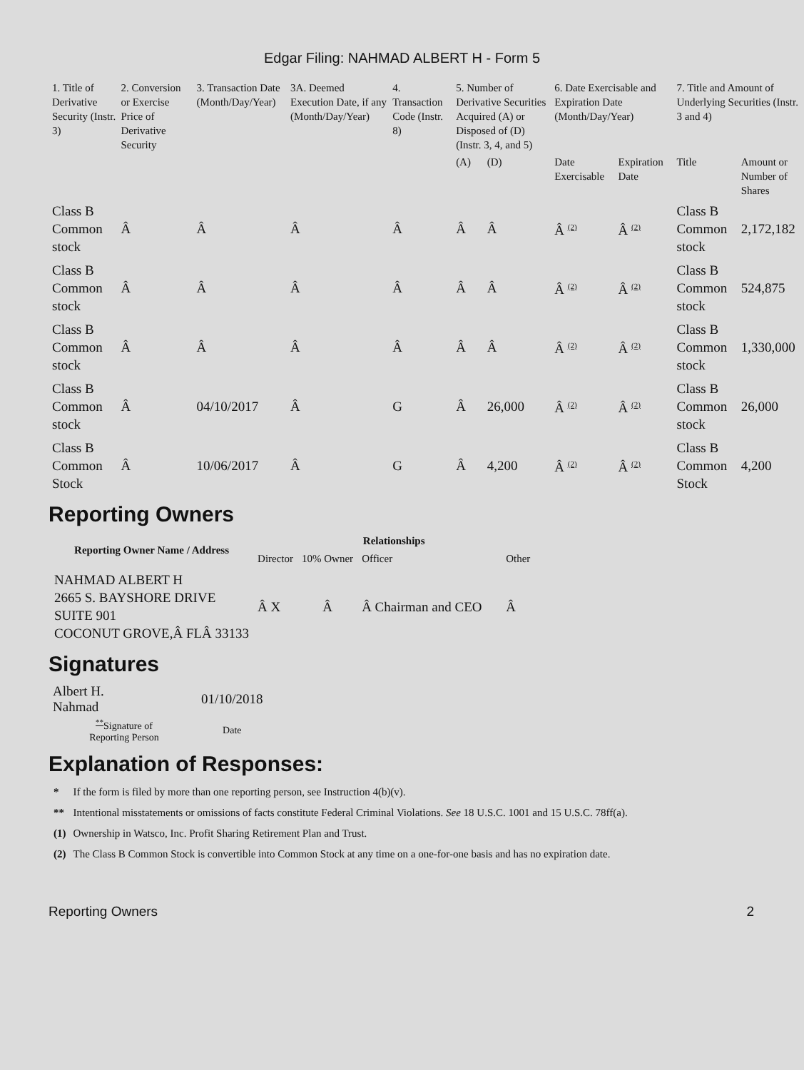Edgar Filing: NAHMAD ALBERT H - Form 5
| 1. Title of Derivative Security (Instr. 3) | 2. Conversion or Exercise Price of Derivative Security | 3. Transaction Date (Month/Day/Year) | 3A. Deemed Execution Date, if any (Month/Day/Year) | 4. Transaction Code (Instr. 8) | 5. Number of Derivative Securities Acquired (A) or Disposed of (D) (Instr. 3, 4, and 5) | | 6. Date Exercisable and Expiration Date (Month/Day/Year) | | 7. Title and Amount of Underlying Securities (Instr. 3 and 4) | |
| --- | --- | --- | --- | --- | --- | --- | --- | --- | --- | --- |
| | | | | | (A) | (D) | Date Exercisable | Expiration Date | Title | Amount or Number of Shares |
| Class B Common stock | Â | Â | Â | Â | Â | Â | Â <sup>(2)</sup> | Â <sup>(2)</sup> | Class B Common stock | 2,172,182 |
| Class B Common stock | Â | Â | Â | Â | Â | Â | Â <sup>(2)</sup> | Â <sup>(2)</sup> | Class B Common stock | 524,875 |
| Class B Common stock | Â | Â | Â | Â | Â | Â | Â <sup>(2)</sup> | Â <sup>(2)</sup> | Class B Common stock | 1,330,000 |
| Class B Common stock | Â | 04/10/2017 | Â | G | Â | 26,000 | Â <sup>(2)</sup> | Â <sup>(2)</sup> | Class B Common stock | 26,000 |
| Class B Common Stock | Â | 10/06/2017 | Â | G | Â | 4,200 | Â <sup>(2)</sup> | Â <sup>(2)</sup> | Class B Common Stock | 4,200 |
Reporting Owners
| Reporting Owner Name / Address | Relationships | | | |
| --- | --- | --- | --- | --- |
| | Director | 10% Owner | Officer | Other |
| NAHMAD ALBERT H 2665 S. BAYSHORE DRIVE SUITE 901 COCONUT GROVE,Â FLÂ 33133 | Â X | Â | Â Chairman and CEO | Â |
Signatures
| Albert H. Nahmad | 01/10/2018 |
| <sup>**</sup> Signature of Reporting Person | Date |
Explanation of Responses:
| * | If the form is filed by more than one reporting person, see Instruction 4(b)(v). |
| ** | Intentional misstatements or omissions of facts constitute Federal Criminal Violations. See 18 U.S.C. 1001 and 15 U.S.C. 78ff(a). |
| (1) | Ownership in Watsco, Inc. Profit Sharing Retirement Plan and Trust. |
| (2) | The Class B Common Stock is convertible into Common Stock at any time on a one-for-one basis and has no expiration date. |
Reporting Owners 2